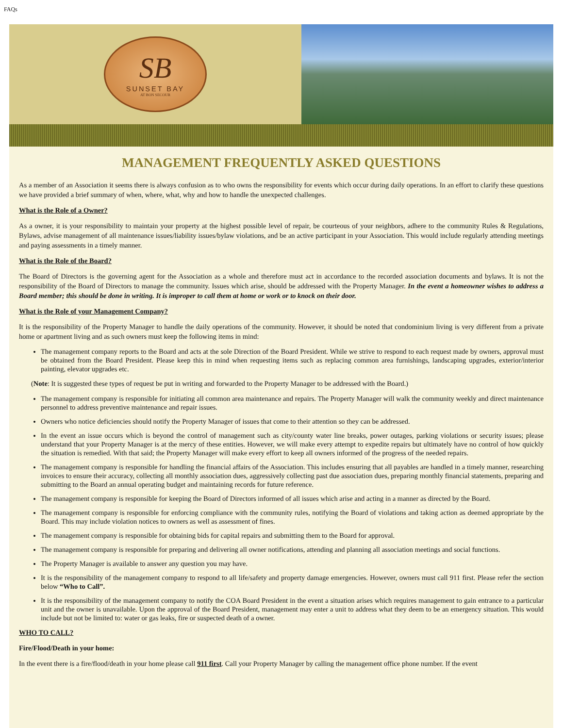FAQs
SB
SUNSET BAY
AT BON SECOUR
MANAGEMENT FREQUENTLY ASKED QUESTIONS
As a member of an Association it seems there is always confusion as to who owns the responsibility for events which occur during daily operations. In an effort to clarify these questions we have provided a brief summary of when, where, what, why and how to handle the unexpected challenges.
What is the Role of a Owner?
As a owner, it is your responsibility to maintain your property at the highest possible level of repair, be courteous of your neighbors, adhere to the community Rules & Regulations, Bylaws, advise management of all maintenance issues/liability issues/bylaw violations, and be an active participant in your Association. This would include regularly attending meetings and paying assessments in a timely manner.
What is the Role of the Board?
The Board of Directors is the governing agent for the Association as a whole and therefore must act in accordance to the recorded association documents and bylaws. It is not the responsibility of the Board of Directors to manage the community. Issues which arise, should be addressed with the Property Manager. In the event a homeowner wishes to address a Board member; this should be done in writing. It is improper to call them at home or work or to knock on their door.
What is the Role of your Management Company?
It is the responsibility of the Property Manager to handle the daily operations of the community. However, it should be noted that condominium living is very different from a private home or apartment living and as such owners must keep the following items in mind:
The management company reports to the Board and acts at the sole Direction of the Board President. While we strive to respond to each request made by owners, approval must be obtained from the Board President. Please keep this in mind when requesting items such as replacing common area furnishings, landscaping upgrades, exterior/interior painting, elevator upgrades etc.
(Note: It is suggested these types of request be put in writing and forwarded to the Property Manager to be addressed with the Board.)
The management company is responsible for initiating all common area maintenance and repairs. The Property Manager will walk the community weekly and direct maintenance personnel to address preventive maintenance and repair issues.
Owners who notice deficiencies should notify the Property Manager of issues that come to their attention so they can be addressed.
In the event an issue occurs which is beyond the control of management such as city/county water line breaks, power outages, parking violations or security issues; please understand that your Property Manager is at the mercy of these entities. However, we will make every attempt to expedite repairs but ultimately have no control of how quickly the situation is remedied. With that said; the Property Manager will make every effort to keep all owners informed of the progress of the needed repairs.
The management company is responsible for handling the financial affairs of the Association. This includes ensuring that all payables are handled in a timely manner, researching invoices to ensure their accuracy, collecting all monthly association dues, aggressively collecting past due association dues, preparing monthly financial statements, preparing and submitting to the Board an annual operating budget and maintaining records for future reference.
The management company is responsible for keeping the Board of Directors informed of all issues which arise and acting in a manner as directed by the Board.
The management company is responsible for enforcing compliance with the community rules, notifying the Board of violations and taking action as deemed appropriate by the Board. This may include violation notices to owners as well as assessment of fines.
The management company is responsible for obtaining bids for capital repairs and submitting them to the Board for approval.
The management company is responsible for preparing and delivering all owner notifications, attending and planning all association meetings and social functions.
The Property Manager is available to answer any question you may have.
It is the responsibility of the management company to respond to all life/safety and property damage emergencies. However, owners must call 911 first. Please refer the section below “Who to Call”.
It is the responsibility of the management company to notify the COA Board President in the event a situation arises which requires management to gain entrance to a particular unit and the owner is unavailable. Upon the approval of the Board President, management may enter a unit to address what they deem to be an emergency situation. This would include but not be limited to: water or gas leaks, fire or suspected death of a owner.
WHO TO CALL?
Fire/Flood/Death in your home:
In the event there is a fire/flood/death in your home please call 911 first. Call your Property Manager by calling the management office phone number. If the event